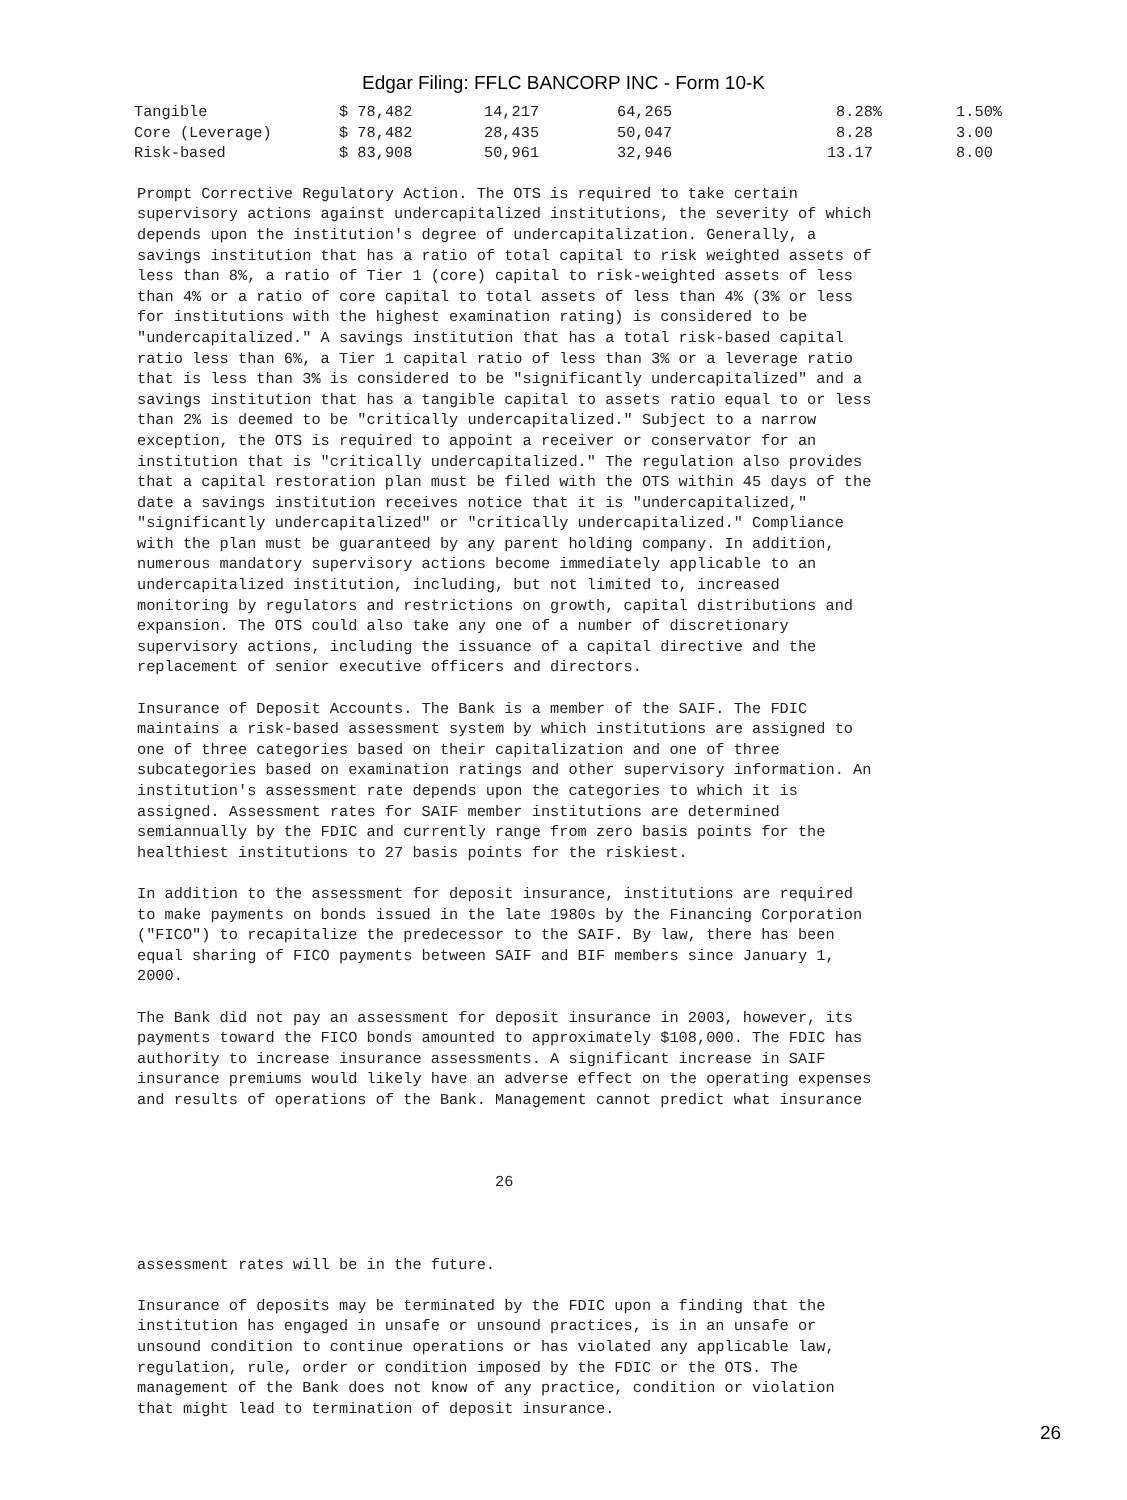Edgar Filing: FFLC BANCORP INC - Form 10-K
| Tangible | $ 78,482 | 14,217 | 64,265 | 8.28% | 1.50% |
| Core (Leverage) | $ 78,482 | 28,435 | 50,047 | 8.28 | 3.00 |
| Risk-based | $ 83,908 | 50,961 | 32,946 | 13.17 | 8.00 |
Prompt Corrective Regulatory Action. The OTS is required to take certain
supervisory actions against undercapitalized institutions, the severity of which
depends upon the institution's degree of undercapitalization. Generally, a
savings institution that has a ratio of total capital to risk weighted assets of
less than 8%, a ratio of Tier 1 (core) capital to risk-weighted assets of less
than 4% or a ratio of core capital to total assets of less than 4% (3% or less
for institutions with the highest examination rating) is considered to be
"undercapitalized." A savings institution that has a total risk-based capital
ratio less than 6%, a Tier 1 capital ratio of less than 3% or a leverage ratio
that is less than 3% is considered to be "significantly undercapitalized" and a
savings institution that has a tangible capital to assets ratio equal to or less
than 2% is deemed to be "critically undercapitalized." Subject to a narrow
exception, the OTS is required to appoint a receiver or conservator for an
institution that is "critically undercapitalized." The regulation also provides
that a capital restoration plan must be filed with the OTS within 45 days of the
date a savings institution receives notice that it is "undercapitalized,"
"significantly undercapitalized" or "critically undercapitalized." Compliance
with the plan must be guaranteed by any parent holding company. In addition,
numerous mandatory supervisory actions become immediately applicable to an
undercapitalized institution, including, but not limited to, increased
monitoring by regulators and restrictions on growth, capital distributions and
expansion. The OTS could also take any one of a number of discretionary
supervisory actions, including the issuance of a capital directive and the
replacement of senior executive officers and directors.

Insurance of Deposit Accounts. The Bank is a member of the SAIF. The FDIC
maintains a risk-based assessment system by which institutions are assigned to
one of three categories based on their capitalization and one of three
subcategories based on examination ratings and other supervisory information. An
institution's assessment rate depends upon the categories to which it is
assigned. Assessment rates for SAIF member institutions are determined
semiannually by the FDIC and currently range from zero basis points for the
healthiest institutions to 27 basis points for the riskiest.

In addition to the assessment for deposit insurance, institutions are required
to make payments on bonds issued in the late 1980s by the Financing Corporation
("FICO") to recapitalize the predecessor to the SAIF. By law, there has been
equal sharing of FICO payments between SAIF and BIF members since January 1,
2000.

The Bank did not pay an assessment for deposit insurance in 2003, however, its
payments toward the FICO bonds amounted to approximately $108,000. The FDIC has
authority to increase insurance assessments. A significant increase in SAIF
insurance premiums would likely have an adverse effect on the operating expenses
and results of operations of the Bank. Management cannot predict what insurance



                                       26



assessment rates will be in the future.

Insurance of deposits may be terminated by the FDIC upon a finding that the
institution has engaged in unsafe or unsound practices, is in an unsafe or
unsound condition to continue operations or has violated any applicable law,
regulation, rule, order or condition imposed by the FDIC or the OTS. The
management of the Bank does not know of any practice, condition or violation
that might lead to termination of deposit insurance.
26